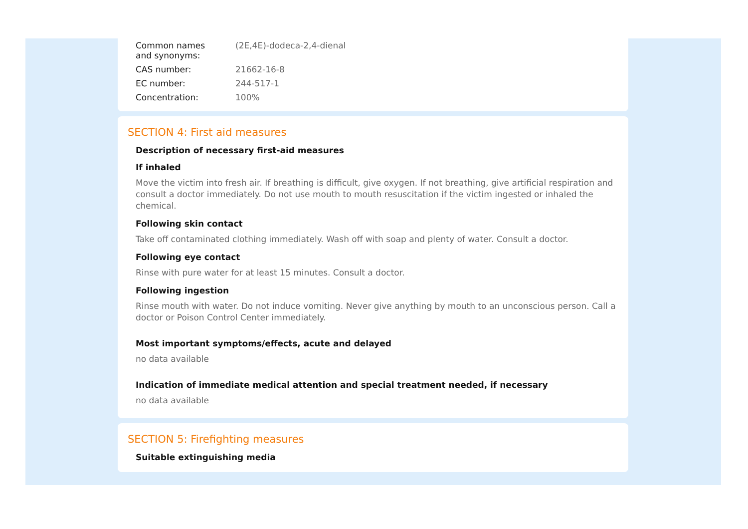| Common names and synonyms: | (2E,4E)-dodeca-2,4-dienal |
| CAS number: | 21662-16-8 |
| EC number: | 244-517-1 |
| Concentration: | 100% |
SECTION 4: First aid measures
Description of necessary first-aid measures
If inhaled
Move the victim into fresh air. If breathing is difficult, give oxygen. If not breathing, give artificial respiration and consult a doctor immediately. Do not use mouth to mouth resuscitation if the victim ingested or inhaled the chemical.
Following skin contact
Take off contaminated clothing immediately. Wash off with soap and plenty of water. Consult a doctor.
Following eye contact
Rinse with pure water for at least 15 minutes. Consult a doctor.
Following ingestion
Rinse mouth with water. Do not induce vomiting. Never give anything by mouth to an unconscious person. Call a doctor or Poison Control Center immediately.
Most important symptoms/effects, acute and delayed
no data available
Indication of immediate medical attention and special treatment needed, if necessary
no data available
SECTION 5: Firefighting measures
Suitable extinguishing media